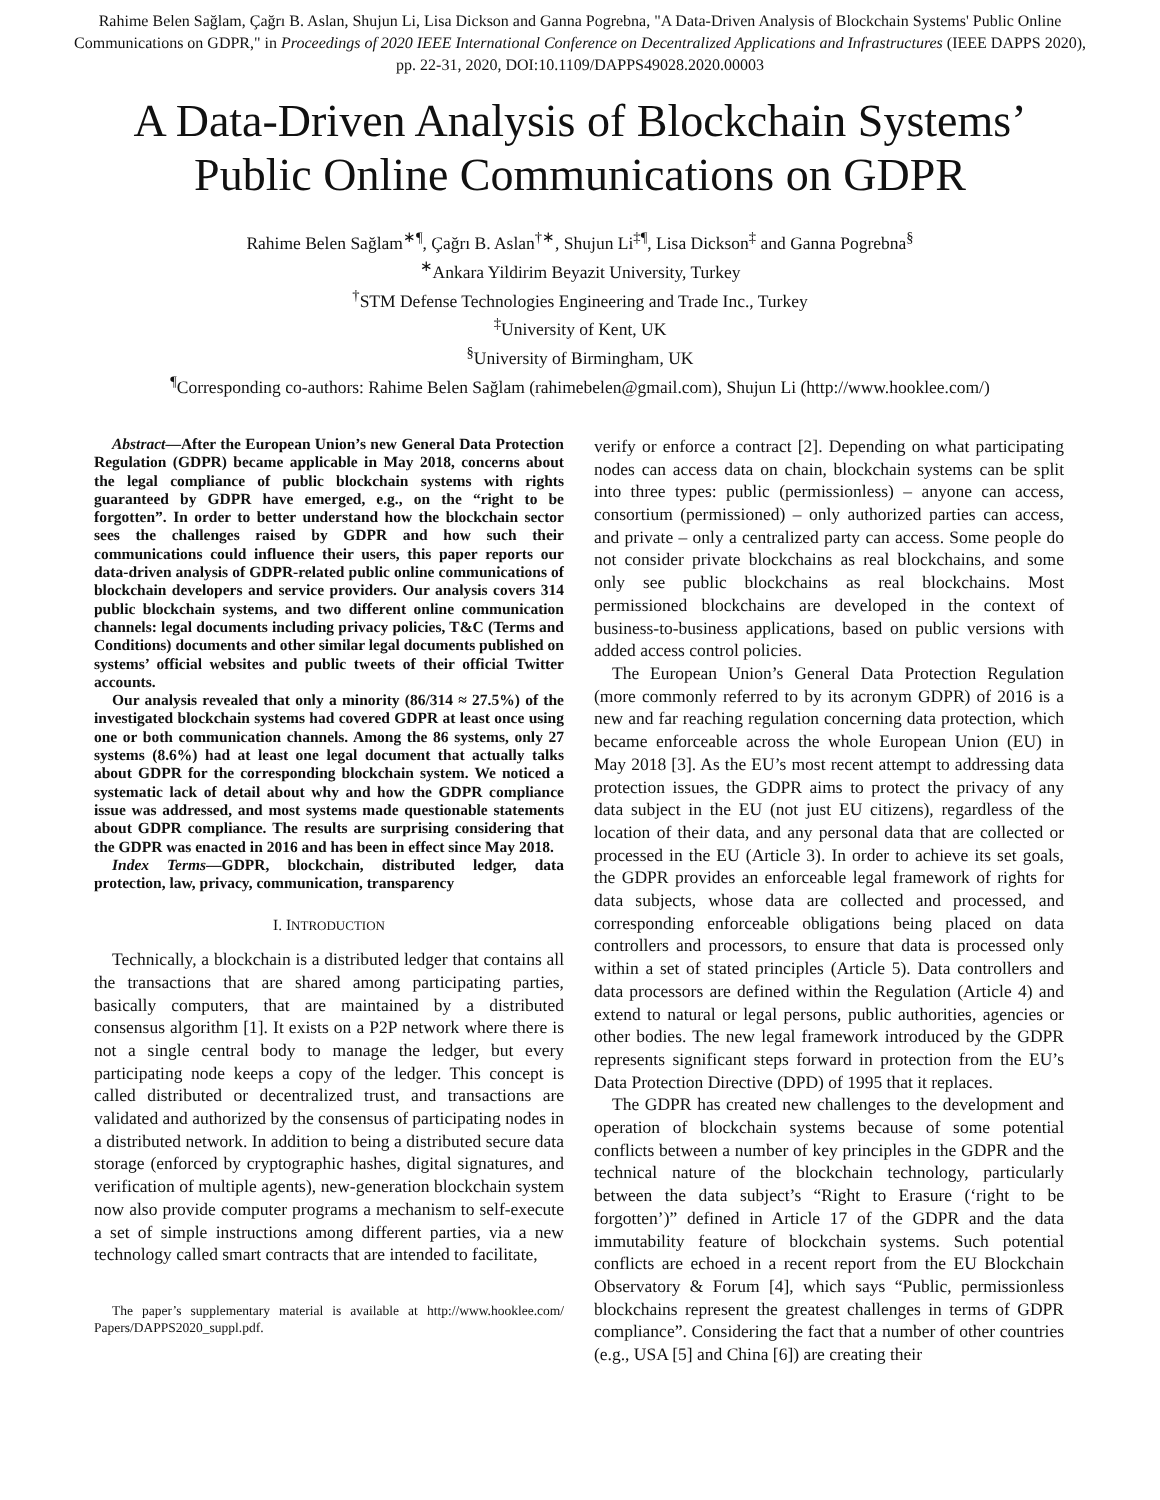Rahime Belen Sağlam, Çağrı B. Aslan, Shujun Li, Lisa Dickson and Ganna Pogrebna, "A Data-Driven Analysis of Blockchain Systems' Public Online Communications on GDPR," in Proceedings of 2020 IEEE International Conference on Decentralized Applications and Infrastructures (IEEE DAPPS 2020), pp. 22-31, 2020, DOI:10.1109/DAPPS49028.2020.00003
A Data-Driven Analysis of Blockchain Systems’ Public Online Communications on GDPR
Rahime Belen Sağlam<sup>∗¶</sup>, Çağrı B. Aslan<sup>†∗</sup>, Shujun Li<sup>‡¶</sup>, Lisa Dickson<sup>‡</sup> and Ganna Pogrebna<sup>§</sup>
<sup>∗</sup>Ankara Yildirim Beyazit University, Turkey
<sup>†</sup> STM Defense Technologies Engineering and Trade Inc., Turkey
<sup>‡</sup> University of Kent, UK
<sup>§</sup> University of Birmingham, UK
<sup>¶</sup> Corresponding co-authors: Rahime Belen Sağlam (rahimebelen@gmail.com), Shujun Li (http://www.hooklee.com/)
Abstract—After the European Union’s new General Data Protection Regulation (GDPR) became applicable in May 2018, concerns about the legal compliance of public blockchain systems with rights guaranteed by GDPR have emerged, e.g., on the “right to be forgotten”. In order to better understand how the blockchain sector sees the challenges raised by GDPR and how such their communications could influence their users, this paper reports our data-driven analysis of GDPR-related public online communications of blockchain developers and service providers. Our analysis covers 314 public blockchain systems, and two different online communication channels: legal documents including privacy policies, T&C (Terms and Conditions) documents and other similar legal documents published on systems’ official websites and public tweets of their official Twitter accounts.
Our analysis revealed that only a minority (86/314 ≈ 27.5%) of the investigated blockchain systems had covered GDPR at least once using one or both communication channels. Among the 86 systems, only 27 systems (8.6%) had at least one legal document that actually talks about GDPR for the corresponding blockchain system. We noticed a systematic lack of detail about why and how the GDPR compliance issue was addressed, and most systems made questionable statements about GDPR compliance. The results are surprising considering that the GDPR was enacted in 2016 and has been in effect since May 2018.
Index Terms—GDPR, blockchain, distributed ledger, data protection, law, privacy, communication, transparency
I. INTRODUCTION
Technically, a blockchain is a distributed ledger that contains all the transactions that are shared among participating parties, basically computers, that are maintained by a distributed consensus algorithm [1]. It exists on a P2P network where there is not a single central body to manage the ledger, but every participating node keeps a copy of the ledger. This concept is called distributed or decentralized trust, and transactions are validated and authorized by the consensus of participating nodes in a distributed network. In addition to being a distributed secure data storage (enforced by cryptographic hashes, digital signatures, and verification of multiple agents), new-generation blockchain system now also provide computer programs a mechanism to self-execute a set of simple instructions among different parties, via a new technology called smart contracts that are intended to facilitate,
The paper’s supplementary material is available at http://www.hooklee.com/ Papers/DAPPS2020_suppl.pdf.
verify or enforce a contract [2]. Depending on what participating nodes can access data on chain, blockchain systems can be split into three types: public (permissionless) – anyone can access, consortium (permissioned) – only authorized parties can access, and private – only a centralized party can access. Some people do not consider private blockchains as real blockchains, and some only see public blockchains as real blockchains. Most permissioned blockchains are developed in the context of business-to-business applications, based on public versions with added access control policies.
The European Union’s General Data Protection Regulation (more commonly referred to by its acronym GDPR) of 2016 is a new and far reaching regulation concerning data protection, which became enforceable across the whole European Union (EU) in May 2018 [3]. As the EU’s most recent attempt to addressing data protection issues, the GDPR aims to protect the privacy of any data subject in the EU (not just EU citizens), regardless of the location of their data, and any personal data that are collected or processed in the EU (Article 3). In order to achieve its set goals, the GDPR provides an enforceable legal framework of rights for data subjects, whose data are collected and processed, and corresponding enforceable obligations being placed on data controllers and processors, to ensure that data is processed only within a set of stated principles (Article 5). Data controllers and data processors are defined within the Regulation (Article 4) and extend to natural or legal persons, public authorities, agencies or other bodies. The new legal framework introduced by the GDPR represents significant steps forward in protection from the EU’s Data Protection Directive (DPD) of 1995 that it replaces.
The GDPR has created new challenges to the development and operation of blockchain systems because of some potential conflicts between a number of key principles in the GDPR and the technical nature of the blockchain technology, particularly between the data subject’s “Right to Erasure (‘right to be forgotten’)” defined in Article 17 of the GDPR and the data immutability feature of blockchain systems. Such potential conflicts are echoed in a recent report from the EU Blockchain Observatory & Forum [4], which says “Public, permissionless blockchains represent the greatest challenges in terms of GDPR compliance”. Considering the fact that a number of other countries (e.g., USA [5] and China [6]) are creating their